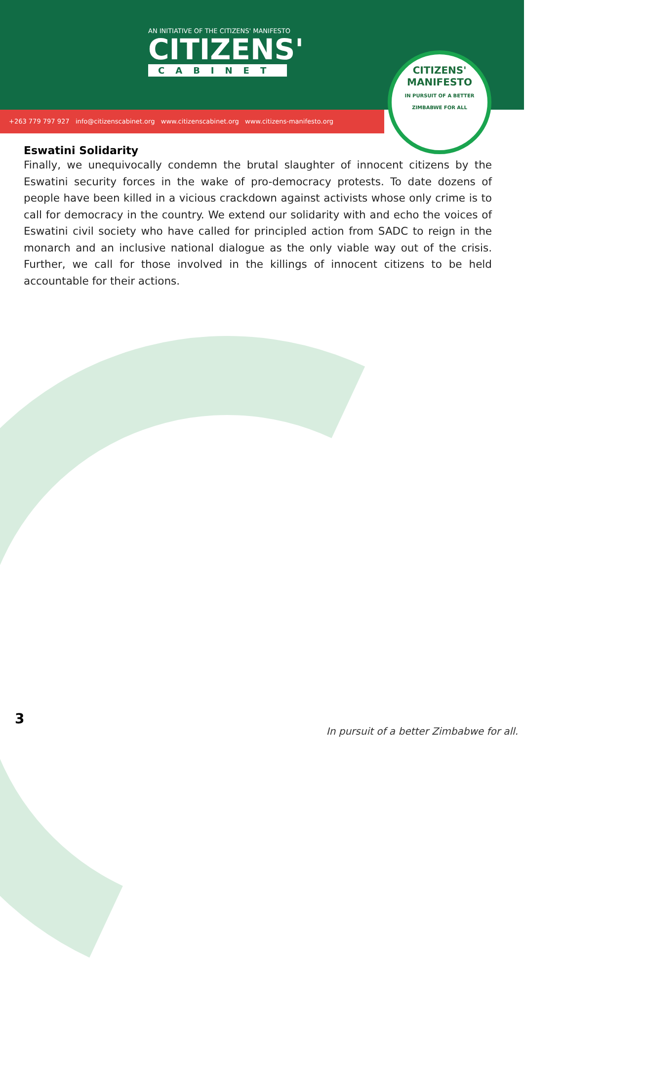AN INITIATIVE OF THE CITIZENS' MANIFESTO
CITIZENS'
CABINET
+263 779 797 927 info@citizenscabinet.org www.citizenscabinet.org www.citizens-manifesto.org
CITIZENS' MANIFESTO
IN PURSUIT OF A BETTER ZIMBABWE FOR ALL
Eswatini Solidarity
Finally, we unequivocally condemn the brutal slaughter of innocent citizens by the Eswatini security forces in the wake of pro-democracy protests. To date dozens of people have been killed in a vicious crackdown against activists whose only crime is to call for democracy in the country. We extend our solidarity with and echo the voices of Eswatini civil society who have called for principled action from SADC to reign in the monarch and an inclusive national dialogue as the only viable way out of the crisis. Further, we call for those involved in the killings of innocent citizens to be held accountable for their actions.
3
In pursuit of a better Zimbabwe for all.